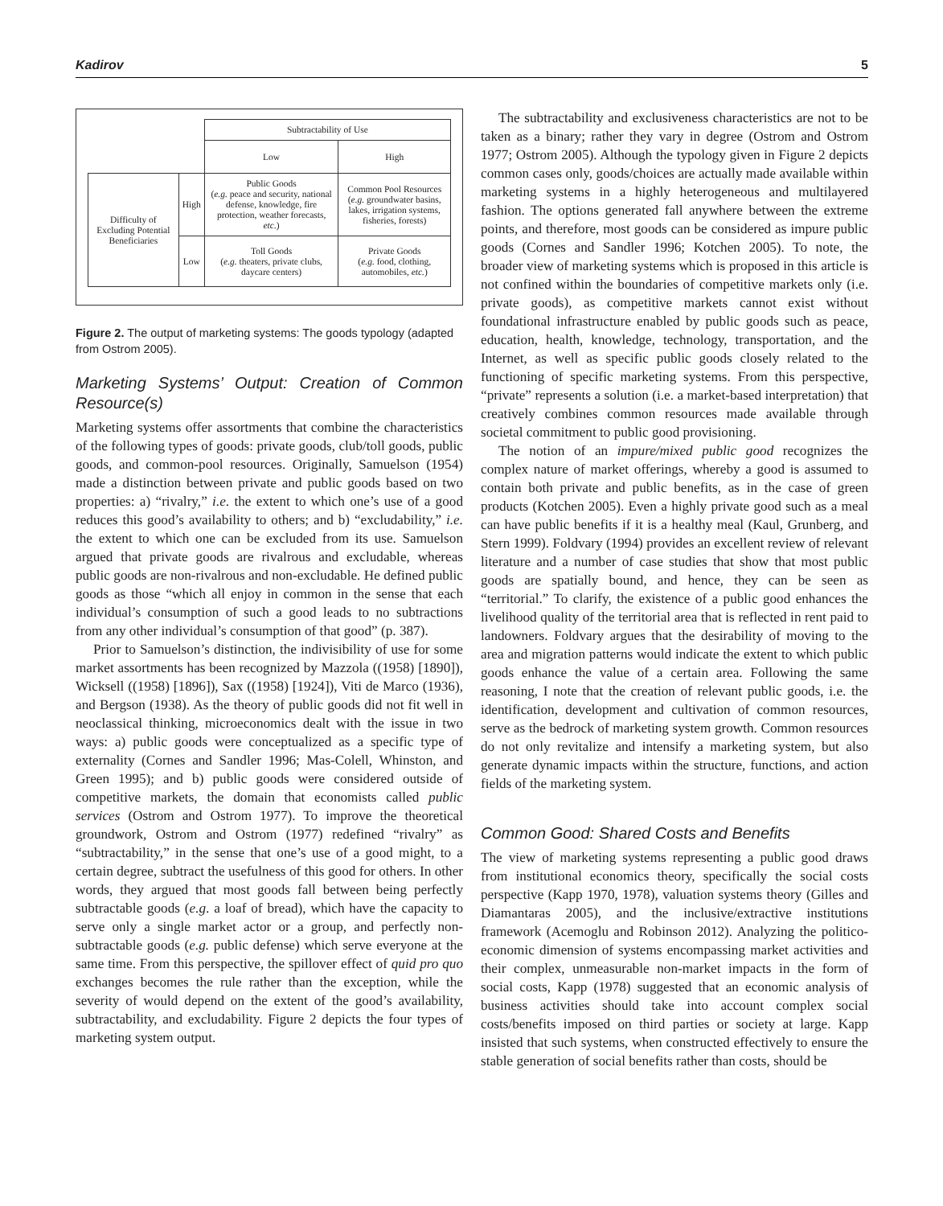Kadirov 5
| | | Subtractability of Use | |
| | | Low | High |
| Difficulty of Excluding Potential Beneficiaries | High | Public Goods ( e.g. peace and security, national defense, knowledge, fire protection, weather forecasts, etc. ) | Common Pool Resources ( e.g. groundwater basins, lakes, irrigation systems, fisheries, forests) |
| | Low | Toll Goods ( e.g. theaters, private clubs, daycare centers) | Private Goods ( e.g. food, clothing, automobiles, etc. ) |
Figure 2. The output of marketing systems: The goods typology (adapted from Ostrom 2005).
Marketing Systems’ Output: Creation of Common Resource(s)
Marketing systems offer assortments that combine the characteristics of the following types of goods: private goods, club/toll goods, public goods, and common-pool resources. Originally, Samuelson (1954) made a distinction between private and public goods based on two properties: a) “rivalry,” i.e. the extent to which one’s use of a good reduces this good’s availability to others; and b) “excludability,” i.e. the extent to which one can be excluded from its use. Samuelson argued that private goods are rivalrous and excludable, whereas public goods are non-rivalrous and non-excludable. He defined public goods as those “which all enjoy in common in the sense that each individual’s consumption of such a good leads to no subtractions from any other individual’s consumption of that good” (p. 387).
Prior to Samuelson’s distinction, the indivisibility of use for some market assortments has been recognized by Mazzola ((1958) [1890]), Wicksell ((1958) [1896]), Sax ((1958) [1924]), Viti de Marco (1936), and Bergson (1938). As the theory of public goods did not fit well in neoclassical thinking, microeconomics dealt with the issue in two ways: a) public goods were conceptualized as a specific type of externality (Cornes and Sandler 1996; Mas-Colell, Whinston, and Green 1995); and b) public goods were considered outside of competitive markets, the domain that economists called public services (Ostrom and Ostrom 1977). To improve the theoretical groundwork, Ostrom and Ostrom (1977) redefined “rivalry” as “subtractability,” in the sense that one’s use of a good might, to a certain degree, subtract the usefulness of this good for others. In other words, they argued that most goods fall between being perfectly subtractable goods (e.g. a loaf of bread), which have the capacity to serve only a single market actor or a group, and perfectly non-subtractable goods (e.g. public defense) which serve everyone at the same time. From this perspective, the spillover effect of quid pro quo exchanges becomes the rule rather than the exception, while the severity of would depend on the extent of the good’s availability, subtractability, and excludability. Figure 2 depicts the four types of marketing system output.
The subtractability and exclusiveness characteristics are not to be taken as a binary; rather they vary in degree (Ostrom and Ostrom 1977; Ostrom 2005). Although the typology given in Figure 2 depicts common cases only, goods/choices are actually made available within marketing systems in a highly heterogeneous and multilayered fashion. The options generated fall anywhere between the extreme points, and therefore, most goods can be considered as impure public goods (Cornes and Sandler 1996; Kotchen 2005). To note, the broader view of marketing systems which is proposed in this article is not confined within the boundaries of competitive markets only (i.e. private goods), as competitive markets cannot exist without foundational infrastructure enabled by public goods such as peace, education, health, knowledge, technology, transportation, and the Internet, as well as specific public goods closely related to the functioning of specific marketing systems. From this perspective, “private” represents a solution (i.e. a market-based interpretation) that creatively combines common resources made available through societal commitment to public good provisioning.
The notion of an impure/mixed public good recognizes the complex nature of market offerings, whereby a good is assumed to contain both private and public benefits, as in the case of green products (Kotchen 2005). Even a highly private good such as a meal can have public benefits if it is a healthy meal (Kaul, Grunberg, and Stern 1999). Foldvary (1994) provides an excellent review of relevant literature and a number of case studies that show that most public goods are spatially bound, and hence, they can be seen as “territorial.” To clarify, the existence of a public good enhances the livelihood quality of the territorial area that is reflected in rent paid to landowners. Foldvary argues that the desirability of moving to the area and migration patterns would indicate the extent to which public goods enhance the value of a certain area. Following the same reasoning, I note that the creation of relevant public goods, i.e. the identification, development and cultivation of common resources, serve as the bedrock of marketing system growth. Common resources do not only revitalize and intensify a marketing system, but also generate dynamic impacts within the structure, functions, and action fields of the marketing system.
Common Good: Shared Costs and Benefits
The view of marketing systems representing a public good draws from institutional economics theory, specifically the social costs perspective (Kapp 1970, 1978), valuation systems theory (Gilles and Diamantaras 2005), and the inclusive/extractive institutions framework (Acemoglu and Robinson 2012). Analyzing the politico-economic dimension of systems encompassing market activities and their complex, unmeasurable non-market impacts in the form of social costs, Kapp (1978) suggested that an economic analysis of business activities should take into account complex social costs/benefits imposed on third parties or society at large. Kapp insisted that such systems, when constructed effectively to ensure the stable generation of social benefits rather than costs, should be